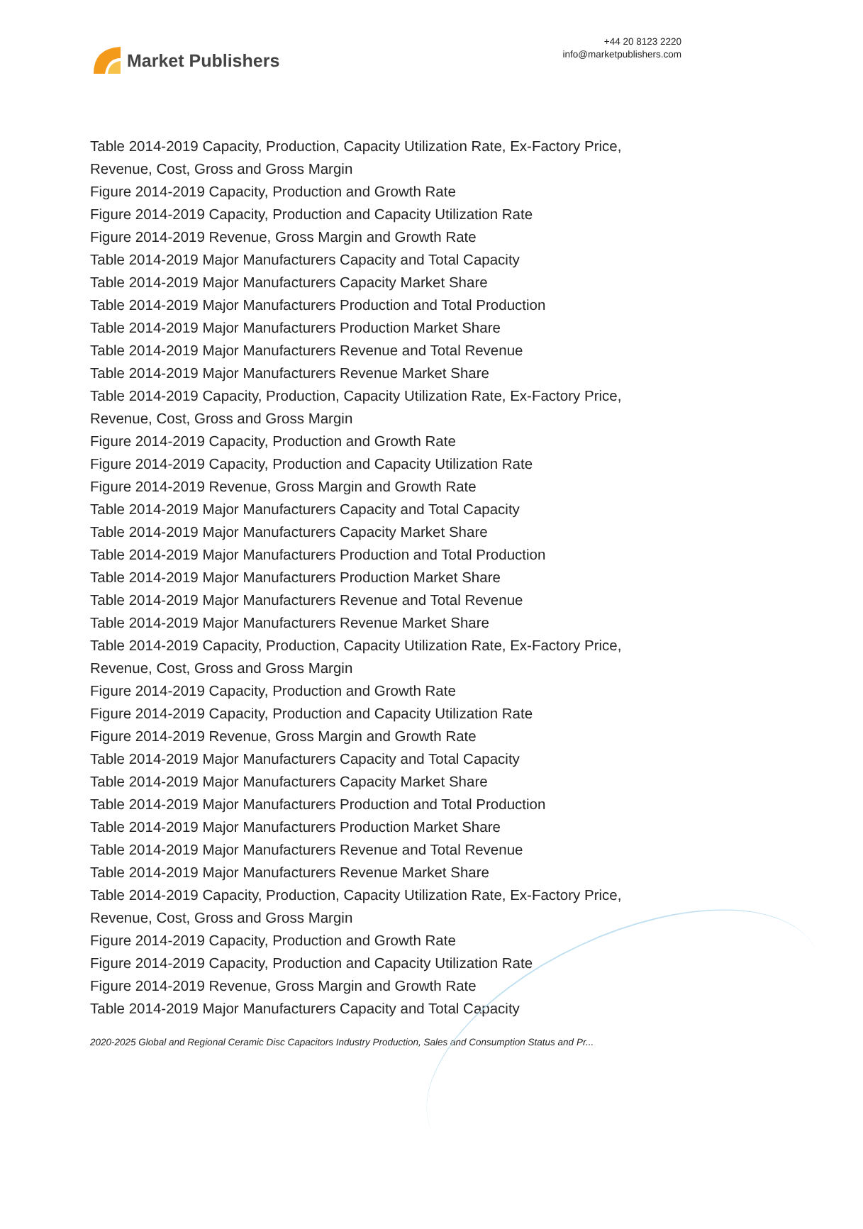Market Publishers
+44 20 8123 2220
info@marketpublishers.com
Table 2014-2019 Capacity, Production, Capacity Utilization Rate, Ex-Factory Price, Revenue, Cost, Gross and Gross Margin
Figure 2014-2019 Capacity, Production and Growth Rate
Figure 2014-2019 Capacity, Production and Capacity Utilization Rate
Figure 2014-2019 Revenue, Gross Margin and Growth Rate
Table 2014-2019 Major Manufacturers Capacity and Total Capacity
Table 2014-2019 Major Manufacturers Capacity Market Share
Table 2014-2019 Major Manufacturers Production and Total Production
Table 2014-2019 Major Manufacturers Production Market Share
Table 2014-2019 Major Manufacturers Revenue and Total Revenue
Table 2014-2019 Major Manufacturers Revenue Market Share
Table 2014-2019 Capacity, Production, Capacity Utilization Rate, Ex-Factory Price, Revenue, Cost, Gross and Gross Margin
Figure 2014-2019 Capacity, Production and Growth Rate
Figure 2014-2019 Capacity, Production and Capacity Utilization Rate
Figure 2014-2019 Revenue, Gross Margin and Growth Rate
Table 2014-2019 Major Manufacturers Capacity and Total Capacity
Table 2014-2019 Major Manufacturers Capacity Market Share
Table 2014-2019 Major Manufacturers Production and Total Production
Table 2014-2019 Major Manufacturers Production Market Share
Table 2014-2019 Major Manufacturers Revenue and Total Revenue
Table 2014-2019 Major Manufacturers Revenue Market Share
Table 2014-2019 Capacity, Production, Capacity Utilization Rate, Ex-Factory Price, Revenue, Cost, Gross and Gross Margin
Figure 2014-2019 Capacity, Production and Growth Rate
Figure 2014-2019 Capacity, Production and Capacity Utilization Rate
Figure 2014-2019 Revenue, Gross Margin and Growth Rate
Table 2014-2019 Major Manufacturers Capacity and Total Capacity
Table 2014-2019 Major Manufacturers Capacity Market Share
Table 2014-2019 Major Manufacturers Production and Total Production
Table 2014-2019 Major Manufacturers Production Market Share
Table 2014-2019 Major Manufacturers Revenue and Total Revenue
Table 2014-2019 Major Manufacturers Revenue Market Share
Table 2014-2019 Capacity, Production, Capacity Utilization Rate, Ex-Factory Price, Revenue, Cost, Gross and Gross Margin
Figure 2014-2019 Capacity, Production and Growth Rate
Figure 2014-2019 Capacity, Production and Capacity Utilization Rate
Figure 2014-2019 Revenue, Gross Margin and Growth Rate
Table 2014-2019 Major Manufacturers Capacity and Total Capacity
2020-2025 Global and Regional Ceramic Disc Capacitors Industry Production, Sales and Consumption Status and Pr...